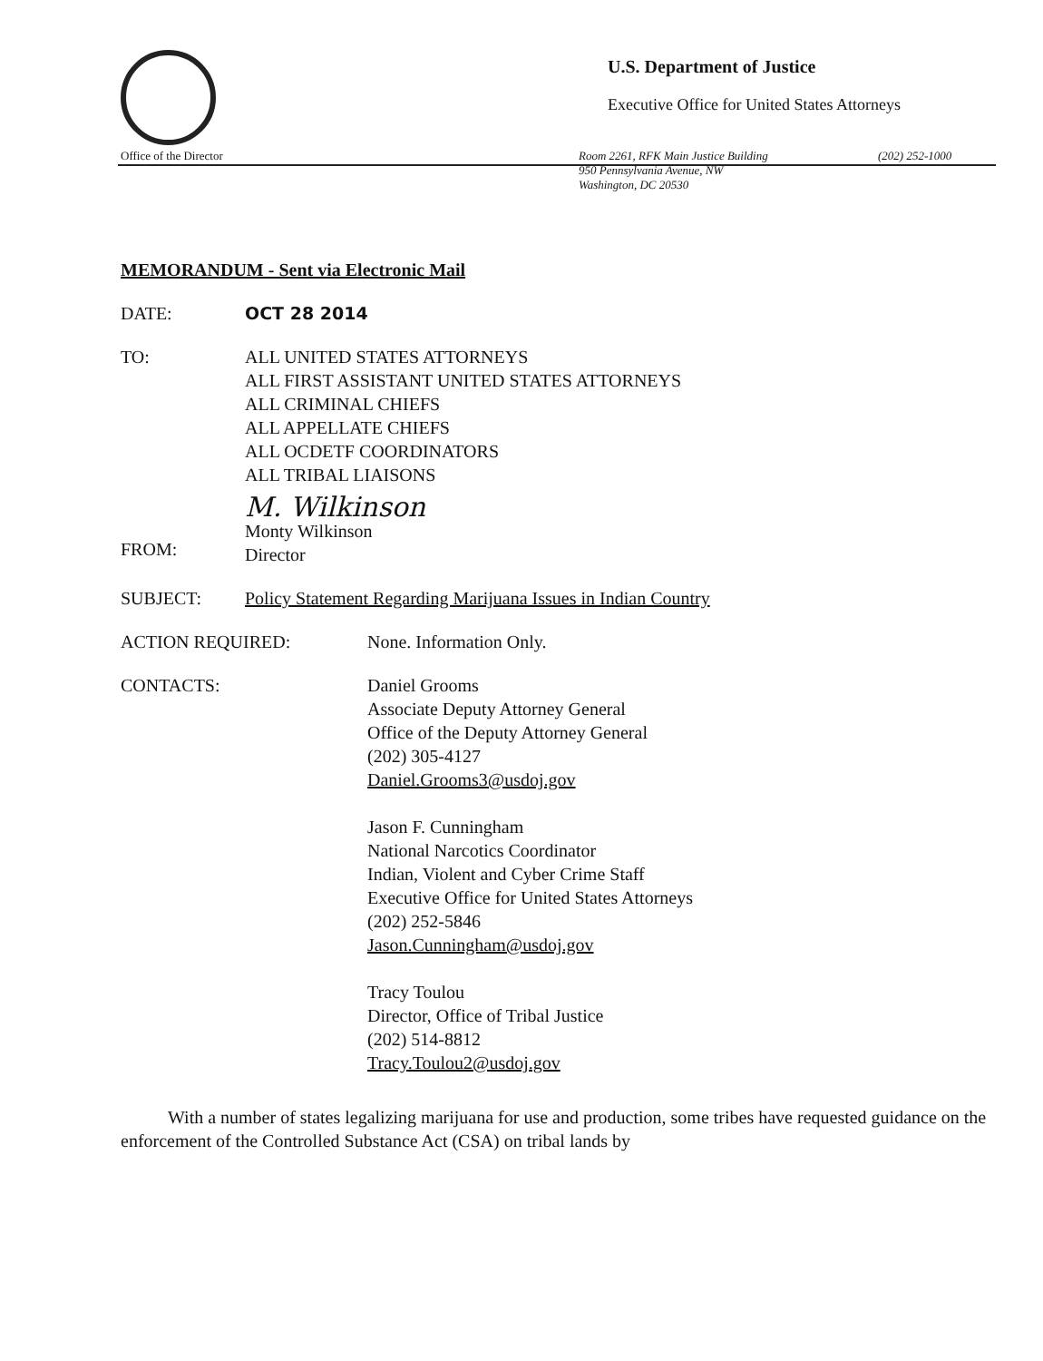U.S. Department of Justice
Executive Office for United States Attorneys
Office of the Director Room 2261, RFK Main Justice Building
950 Pennsylvania Avenue, NW
Washington, DC 20530
(202) 252-1000
MEMORANDUM - Sent via Electronic Mail
DATE: OCT 28 2014
TO: ALL UNITED STATES ATTORNEYS
ALL FIRST ASSISTANT UNITED STATES ATTORNEYS
ALL CRIMINAL CHIEFS
ALL APPELLATE CHIEFS
ALL OCDETF COORDINATORS
ALL TRIBAL LIAISONS
FROM:
M. Wilkinson
Monty Wilkinson
Director
SUBJECT: Policy Statement Regarding Marijuana Issues in Indian Country
ACTION REQUIRED: None. Information Only.
CONTACTS: Daniel Grooms
Associate Deputy Attorney General
Office of the Deputy Attorney General
(202) 305-4127
Daniel.Grooms3@usdoj.gov
Jason F. Cunningham
National Narcotics Coordinator
Indian, Violent and Cyber Crime Staff
Executive Office for United States Attorneys
(202) 252-5846
Jason.Cunningham@usdoj.gov
Tracy Toulou
Director, Office of Tribal Justice
(202) 514-8812
Tracy.Toulou2@usdoj.gov
With a number of states legalizing marijuana for use and production, some tribes have requested guidance on the enforcement of the Controlled Substance Act (CSA) on tribal lands by